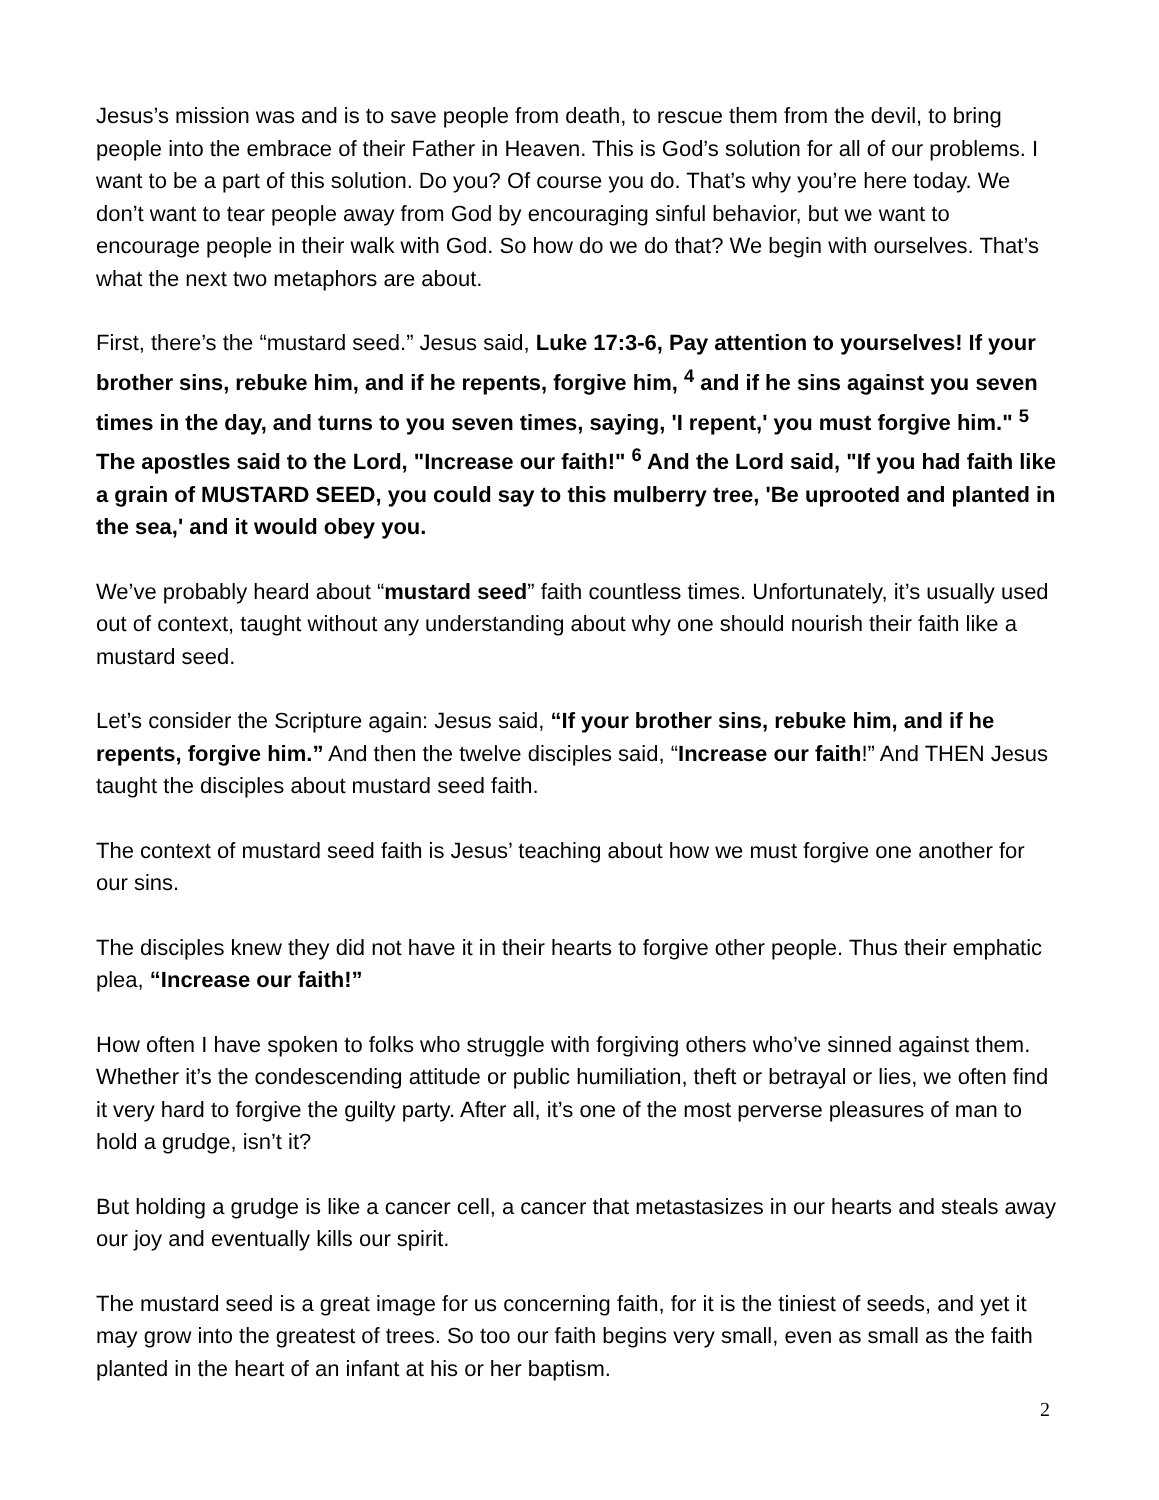Jesus’s mission was and is to save people from death, to rescue them from the devil, to bring people into the embrace of their Father in Heaven. This is God’s solution for all of our problems. I want to be a part of this solution. Do you? Of course you do. That’s why you’re here today. We don’t want to tear people away from God by encouraging sinful behavior, but we want to encourage people in their walk with God. So how do we do that? We begin with ourselves. That’s what the next two metaphors are about.
First, there’s the “mustard seed.” Jesus said, Luke 17:3-6, Pay attention to yourselves! If your brother sins, rebuke him, and if he repents, forgive him, <sup>4</sup> and if he sins against you seven times in the day, and turns to you seven times, saying, 'I repent,' you must forgive him." <sup>5</sup> The apostles said to the Lord, "Increase our faith!" <sup>6</sup> And the Lord said, "If you had faith like a grain of MUSTARD SEED, you could say to this mulberry tree, 'Be uprooted and planted in the sea,' and it would obey you.
We’ve probably heard about “mustard seed” faith countless times. Unfortunately, it’s usually used out of context, taught without any understanding about why one should nourish their faith like a mustard seed.
Let’s consider the Scripture again: Jesus said, “If your brother sins, rebuke him, and if he repents, forgive him.” And then the twelve disciples said, “Increase our faith!” And THEN Jesus taught the disciples about mustard seed faith.
The context of mustard seed faith is Jesus’ teaching about how we must forgive one another for our sins.
The disciples knew they did not have it in their hearts to forgive other people. Thus their emphatic plea, “Increase our faith!”
How often I have spoken to folks who struggle with forgiving others who’ve sinned against them. Whether it’s the condescending attitude or public humiliation, theft or betrayal or lies, we often find it very hard to forgive the guilty party. After all, it’s one of the most perverse pleasures of man to hold a grudge, isn’t it?
But holding a grudge is like a cancer cell, a cancer that metastasizes in our hearts and steals away our joy and eventually kills our spirit.
The mustard seed is a great image for us concerning faith, for it is the tiniest of seeds, and yet it may grow into the greatest of trees. So too our faith begins very small, even as small as the faith planted in the heart of an infant at his or her baptism.
2